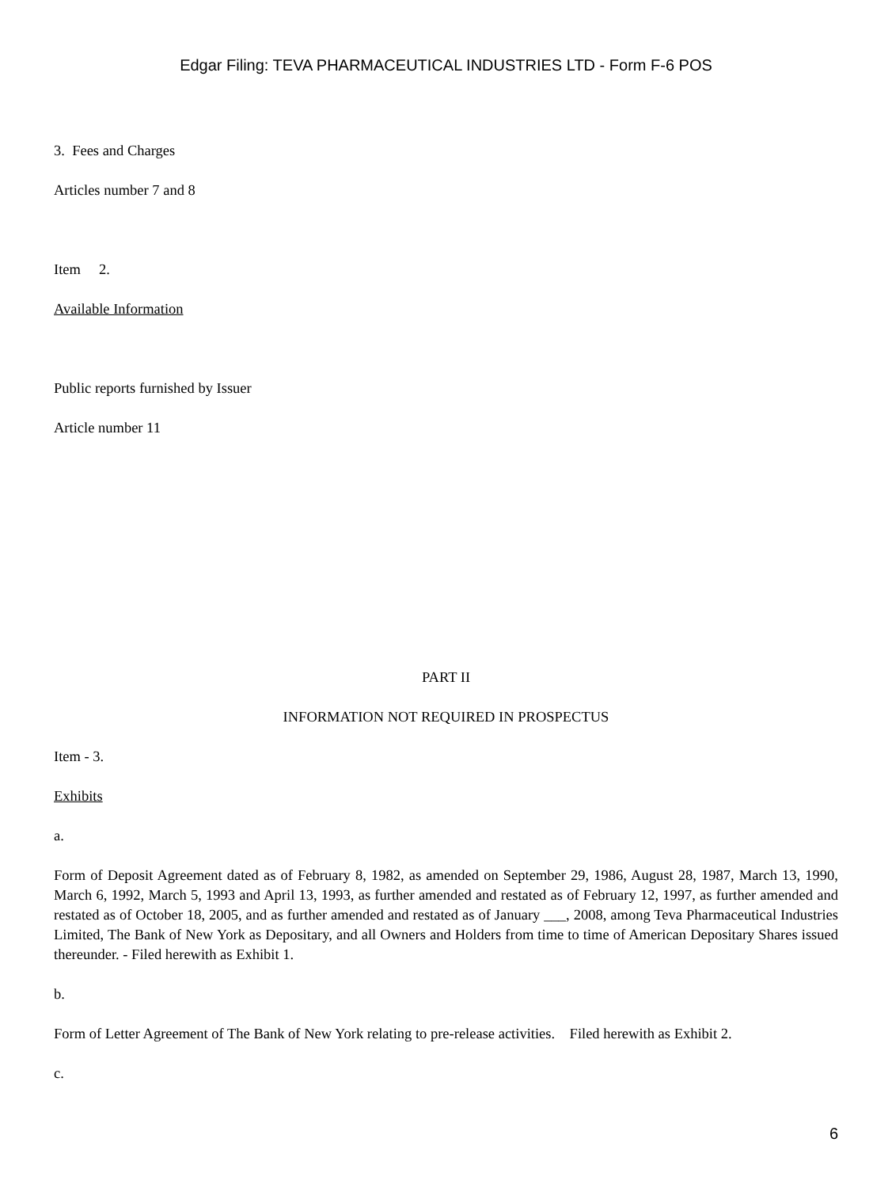Edgar Filing: TEVA PHARMACEUTICAL INDUSTRIES LTD - Form F-6 POS
3. Fees and Charges
Articles number 7 and 8
Item 2.
Available Information
Public reports furnished by Issuer
Article number 11
PART II
INFORMATION NOT REQUIRED IN PROSPECTUS
Item - 3.
Exhibits
a.
Form of Deposit Agreement dated as of February 8, 1982, as amended on September 29, 1986, August 28, 1987, March 13, 1990, March 6, 1992, March 5, 1993 and April 13, 1993, as further amended and restated as of February 12, 1997, as further amended and restated as of October 18, 2005, and as further amended and restated as of January ___, 2008, among Teva Pharmaceutical Industries Limited, The Bank of New York as Depositary, and all Owners and Holders from time to time of American Depositary Shares issued thereunder. - Filed herewith as Exhibit 1.
b.
Form of Letter Agreement of The Bank of New York relating to pre-release activities. Filed herewith as Exhibit 2.
c.
6